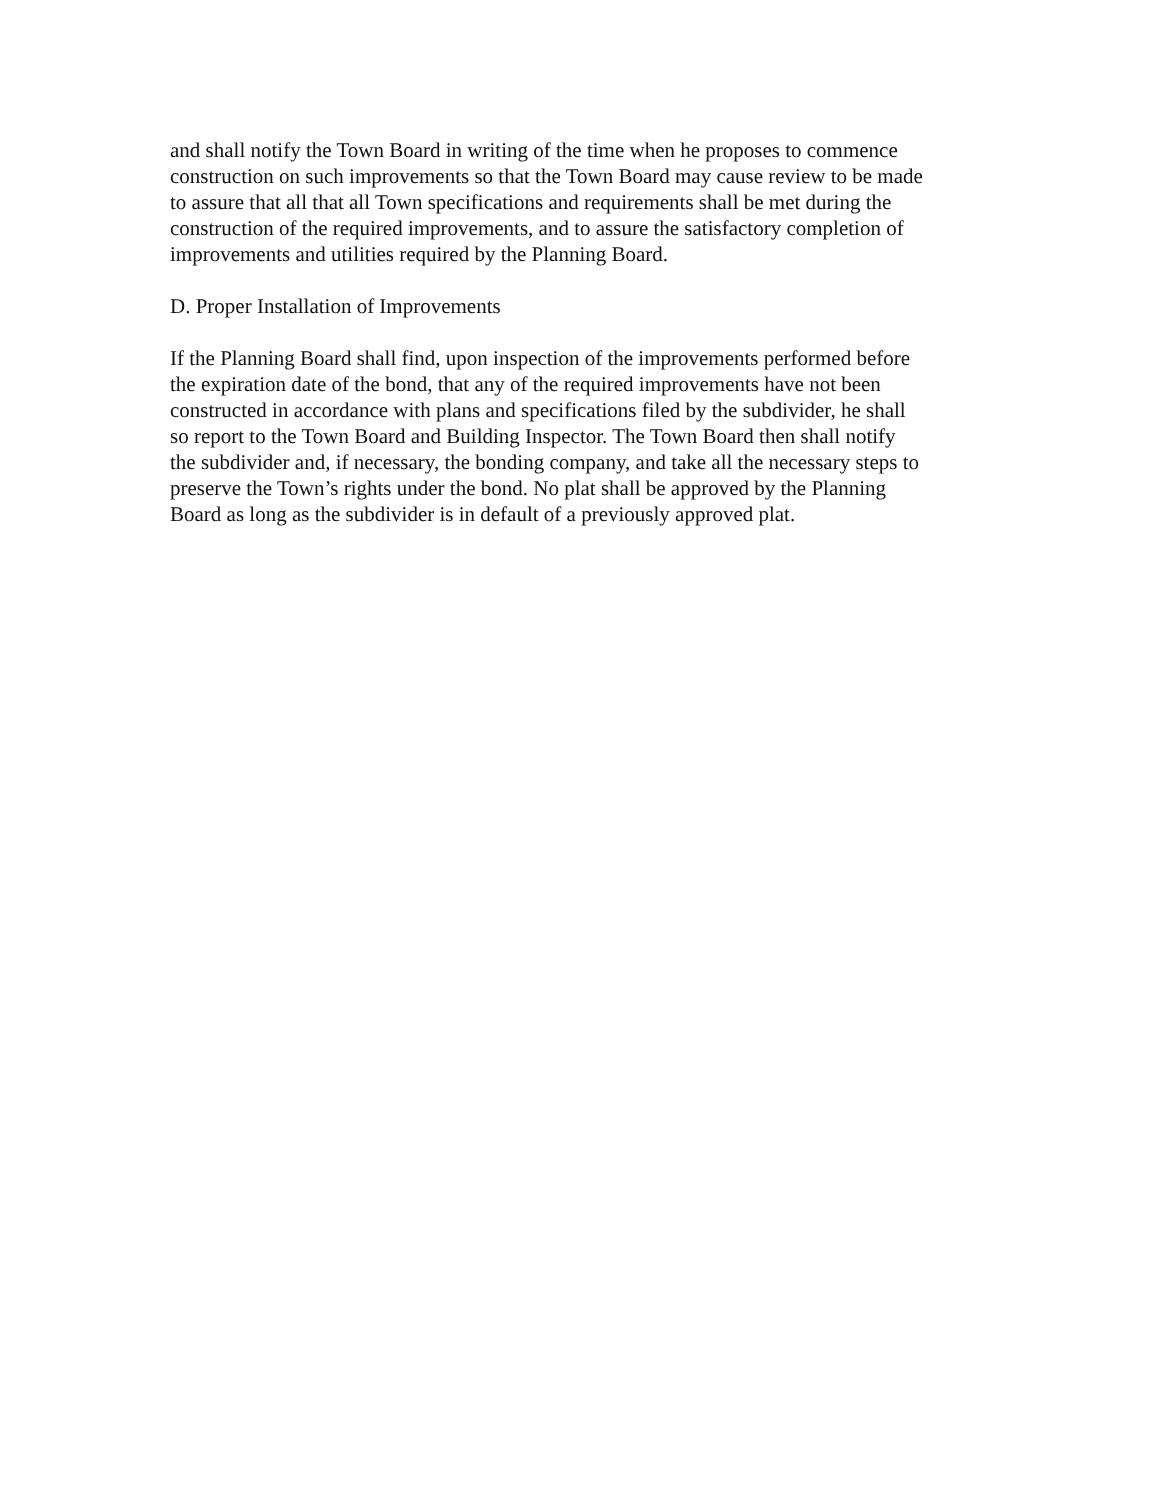and shall notify the Town Board in writing of the time when he proposes to commence
construction on such improvements so that the Town Board may cause review to be made
to assure that all that all Town specifications and requirements shall be met during the
construction of the required improvements, and to assure the satisfactory completion of
improvements and utilities required by the Planning Board.
D. Proper Installation of Improvements
If the Planning Board shall find, upon inspection of the improvements performed before
the expiration date of the bond, that any of the required improvements have not been
constructed in accordance with plans and specifications filed by the subdivider, he shall
so report to the Town Board and Building Inspector. The Town Board then shall notify
the subdivider and, if necessary, the bonding company, and take all the necessary steps to
preserve the Town’s rights under the bond. No plat shall be approved by the Planning
Board as long as the subdivider is in default of a previously approved plat.